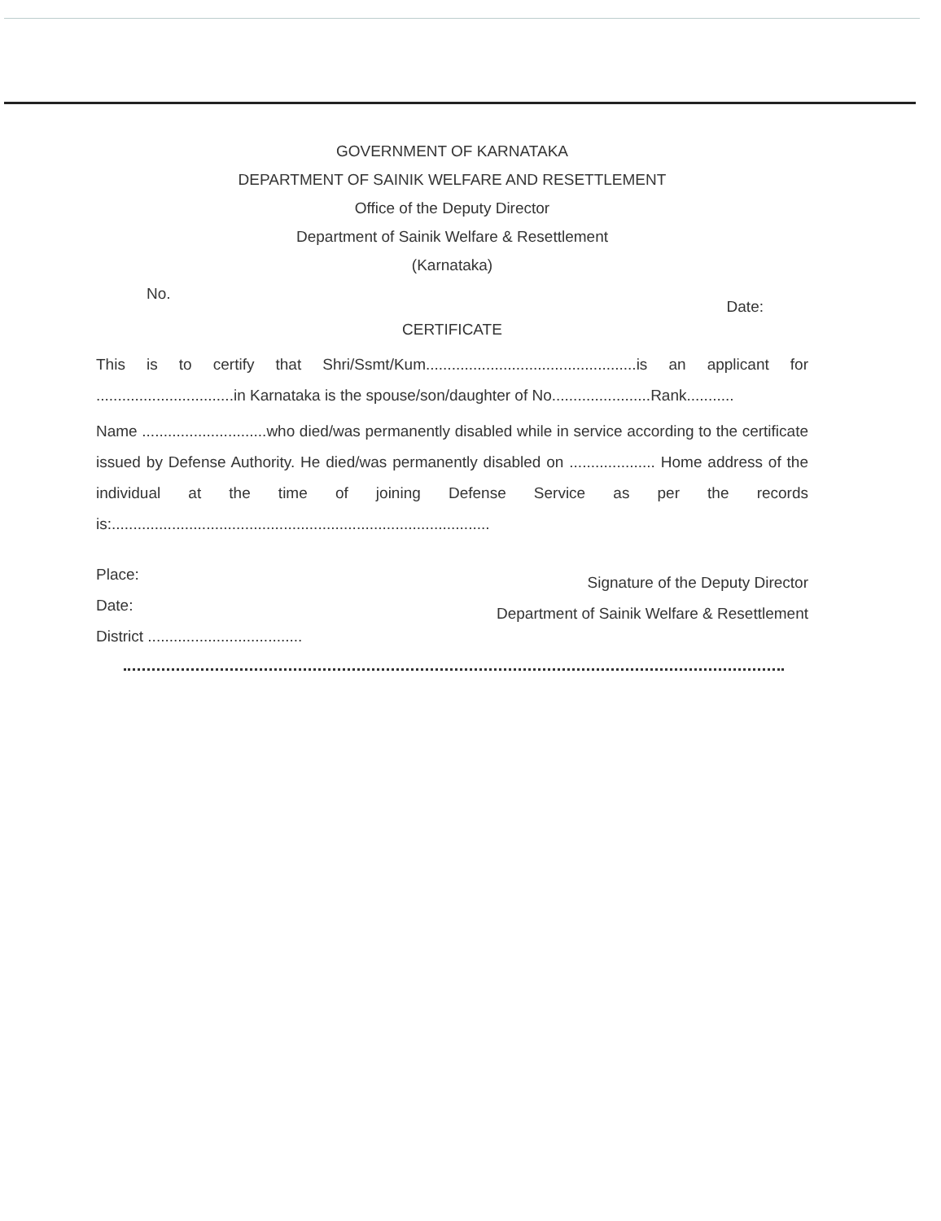GOVERNMENT OF KARNATAKA
DEPARTMENT OF SAINIK WELFARE AND RESETTLEMENT
Office of the Deputy Director
Department of Sainik Welfare & Resettlement
(Karnataka)
No. Date:
CERTIFICATE
This is to certify that Shri/Ssmt/Kum.................................................is an applicant for ................................in Karnataka is the spouse/son/daughter of No.......................Rank...........
Name .............................who died/was permanently disabled while in service according to the certificate issued by Defense Authority. He died/was permanently disabled on .................... Home address of the individual at the time of joining Defense Service as per the records is:........................................................................................
Place:
Date:
District ....................................
Signature of the Deputy Director
Department of Sainik Welfare & Resettlement